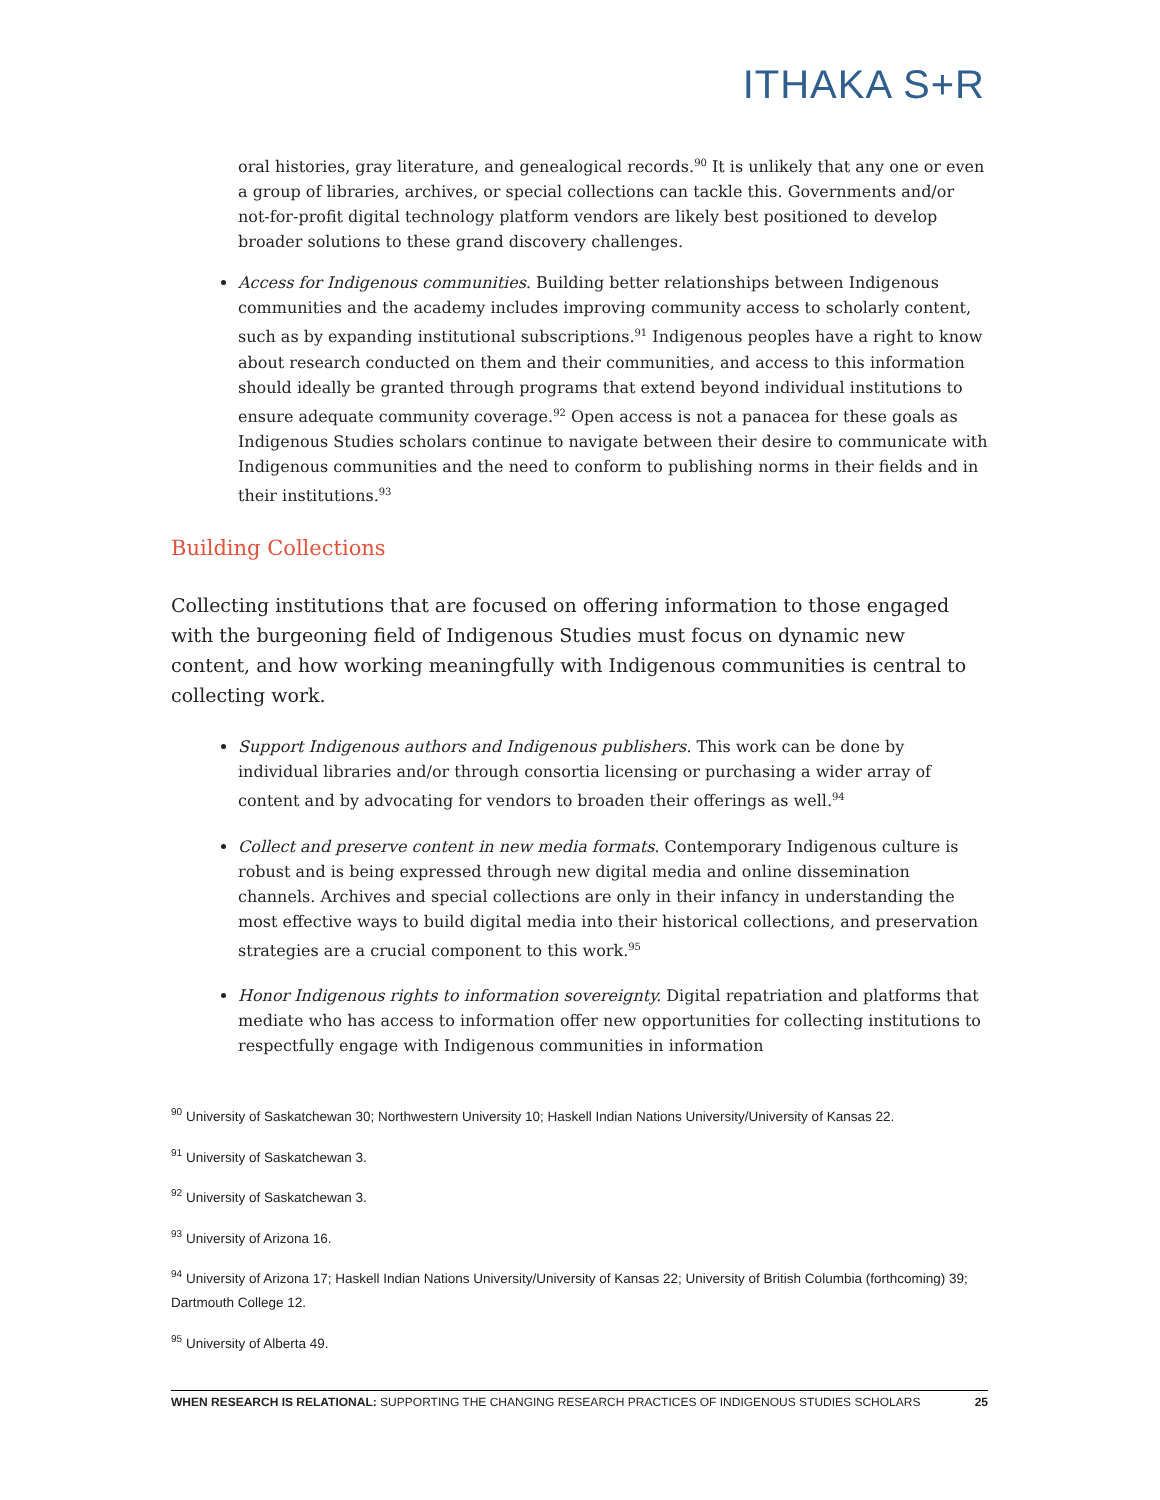ITHAKA S+R
oral histories, gray literature, and genealogical records.<sup>90</sup> It is unlikely that any one or even a group of libraries, archives, or special collections can tackle this. Governments and/or not-for-profit digital technology platform vendors are likely best positioned to develop broader solutions to these grand discovery challenges.
Access for Indigenous communities. Building better relationships between Indigenous communities and the academy includes improving community access to scholarly content, such as by expanding institutional subscriptions.<sup>91</sup> Indigenous peoples have a right to know about research conducted on them and their communities, and access to this information should ideally be granted through programs that extend beyond individual institutions to ensure adequate community coverage.<sup>92</sup> Open access is not a panacea for these goals as Indigenous Studies scholars continue to navigate between their desire to communicate with Indigenous communities and the need to conform to publishing norms in their fields and in their institutions.<sup>93</sup>
Building Collections
Collecting institutions that are focused on offering information to those engaged with the burgeoning field of Indigenous Studies must focus on dynamic new content, and how working meaningfully with Indigenous communities is central to collecting work.
Support Indigenous authors and Indigenous publishers. This work can be done by individual libraries and/or through consortia licensing or purchasing a wider array of content and by advocating for vendors to broaden their offerings as well.<sup>94</sup>
Collect and preserve content in new media formats. Contemporary Indigenous culture is robust and is being expressed through new digital media and online dissemination channels. Archives and special collections are only in their infancy in understanding the most effective ways to build digital media into their historical collections, and preservation strategies are a crucial component to this work.<sup>95</sup>
Honor Indigenous rights to information sovereignty. Digital repatriation and platforms that mediate who has access to information offer new opportunities for collecting institutions to respectfully engage with Indigenous communities in information
<sup>90</sup> University of Saskatchewan 30; Northwestern University 10; Haskell Indian Nations University/University of Kansas 22.
<sup>91</sup> University of Saskatchewan 3.
<sup>92</sup> University of Saskatchewan 3.
<sup>93</sup> University of Arizona 16.
<sup>94</sup> University of Arizona 17; Haskell Indian Nations University/University of Kansas 22; University of British Columbia (forthcoming) 39; Dartmouth College 12.
<sup>95</sup> University of Alberta 49.
WHEN RESEARCH IS RELATIONAL: SUPPORTING THE CHANGING RESEARCH PRACTICES OF INDIGENOUS STUDIES SCHOLARS 25